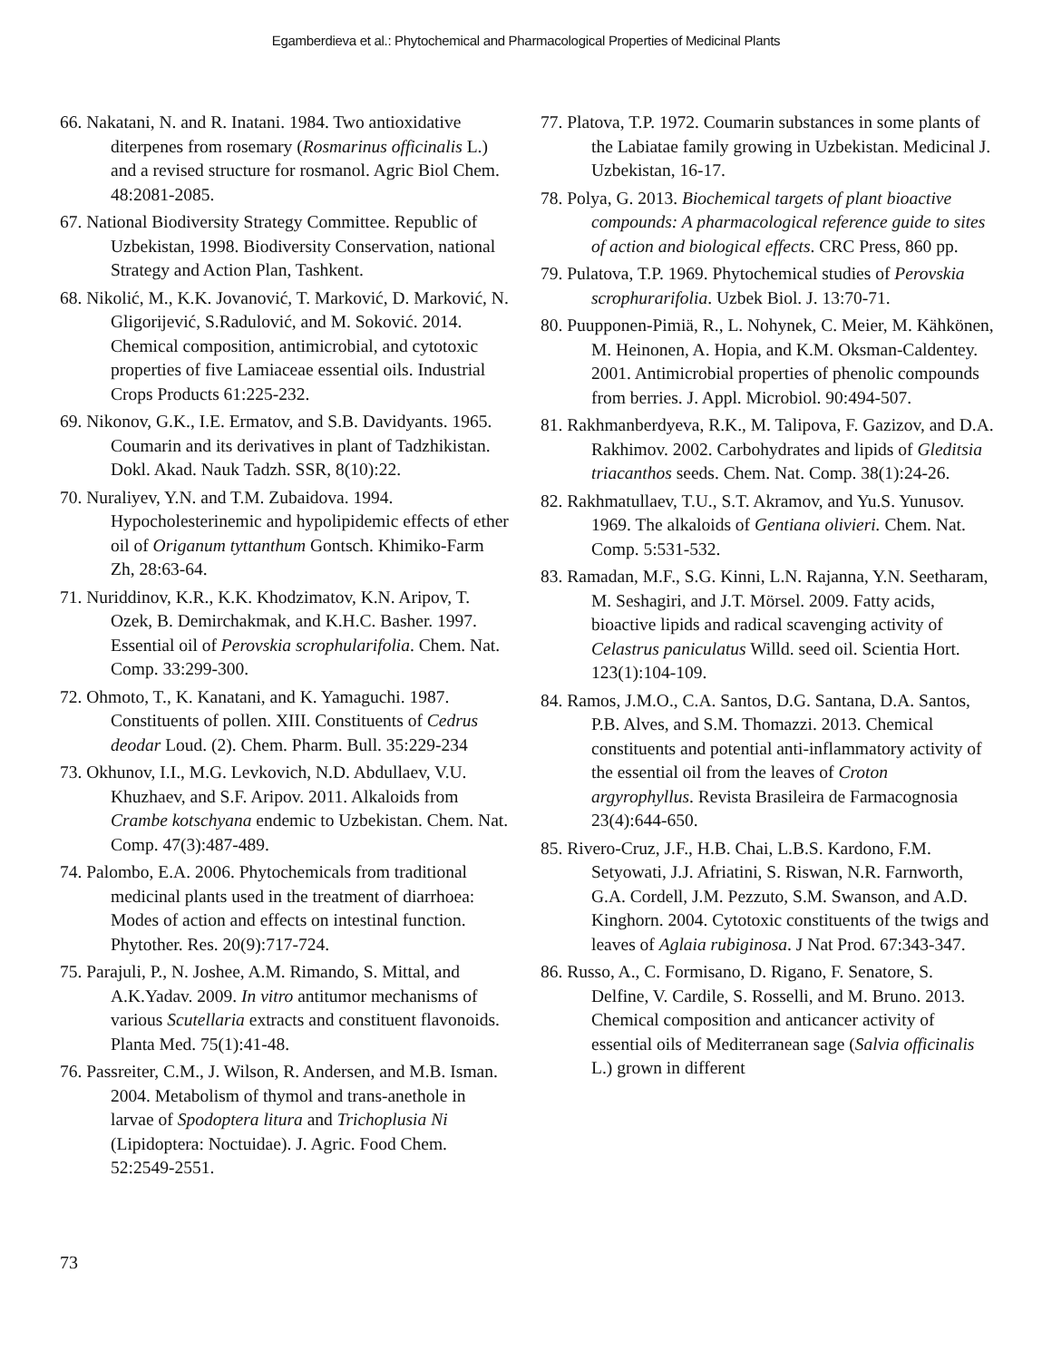Egamberdieva et al.: Phytochemical and Pharmacological Properties of Medicinal Plants
66. Nakatani, N. and R. Inatani. 1984. Two antioxidative diterpenes from rosemary (Rosmarinus officinalis L.) and a revised structure for rosmanol. Agric Biol Chem. 48:2081-2085.
67. National Biodiversity Strategy Committee. Republic of Uzbekistan, 1998. Biodiversity Conservation, national Strategy and Action Plan, Tashkent.
68. Nikolić, M., K.K. Jovanović, T. Marković, D. Marković, N. Gligorijević, S.Radulović, and M. Soković. 2014. Chemical composition, antimicrobial, and cytotoxic properties of five Lamiaceae essential oils. Industrial Crops Products 61:225-232.
69. Nikonov, G.K., I.E. Ermatov, and S.B. Davidyants. 1965. Coumarin and its derivatives in plant of Tadzhikistan. Dokl. Akad. Nauk Tadzh. SSR, 8(10):22.
70. Nuraliyev, Y.N. and T.M. Zubaidova. 1994. Hypocholesterinemic and hypolipidemic effects of ether oil of Origanum tyttanthum Gontsch. Khimiko-Farm Zh, 28:63-64.
71. Nuriddinov, K.R., K.K. Khodzimatov, K.N. Aripov, T. Ozek, B. Demirchakmak, and K.H.C. Basher. 1997. Essential oil of Perovskia scrophularifolia. Chem. Nat. Comp. 33:299-300.
72. Ohmoto, T., K. Kanatani, and K. Yamaguchi. 1987. Constituents of pollen. XIII. Constituents of Cedrus deodar Loud. (2). Chem. Pharm. Bull. 35:229-234
73. Okhunov, I.I., M.G. Levkovich, N.D. Abdullaev, V.U. Khuzhaev, and S.F. Aripov. 2011. Alkaloids from Crambe kotschyana endemic to Uzbekistan. Chem. Nat. Comp. 47(3):487-489.
74. Palombo, E.A. 2006. Phytochemicals from traditional medicinal plants used in the treatment of diarrhoea: Modes of action and effects on intestinal function. Phytother. Res. 20(9):717-724.
75. Parajuli, P., N. Joshee, A.M. Rimando, S. Mittal, and A.K.Yadav. 2009. In vitro antitumor mechanisms of various Scutellaria extracts and constituent flavonoids. Planta Med. 75(1):41-48.
76. Passreiter, C.M., J. Wilson, R. Andersen, and M.B. Isman. 2004. Metabolism of thymol and trans-anethole in larvae of Spodoptera litura and Trichoplusia Ni (Lipidoptera: Noctuidae). J. Agric. Food Chem. 52:2549-2551.
77. Platova, T.P. 1972. Coumarin substances in some plants of the Labiatae family growing in Uzbekistan. Medicinal J. Uzbekistan, 16-17.
78. Polya, G. 2013. Biochemical targets of plant bioactive compounds: A pharmacological reference guide to sites of action and biological effects. CRC Press, 860 pp.
79. Pulatova, T.P. 1969. Phytochemical studies of Perovskia scrophurarifolia. Uzbek Biol. J. 13:70-71.
80. Puupponen-Pimiä, R., L. Nohynek, C. Meier, M. Kähkönen, M. Heinonen, A. Hopia, and K.M. Oksman-Caldentey. 2001. Antimicrobial properties of phenolic compounds from berries. J. Appl. Microbiol. 90:494-507.
81. Rakhmanberdyeva, R.K., M. Talipova, F. Gazizov, and D.A. Rakhimov. 2002. Carbohydrates and lipids of Gleditsia triacanthos seeds. Chem. Nat. Comp. 38(1):24-26.
82. Rakhmatullaev, T.U., S.T. Akramov, and Yu.S. Yunusov. 1969. The alkaloids of Gentiana olivieri. Chem. Nat. Comp. 5:531-532.
83. Ramadan, M.F., S.G. Kinni, L.N. Rajanna, Y.N. Seetharam, M. Seshagiri, and J.T. Mörsel. 2009. Fatty acids, bioactive lipids and radical scavenging activity of Celastrus paniculatus Willd. seed oil. Scientia Hort. 123(1):104-109.
84. Ramos, J.M.O., C.A. Santos, D.G. Santana, D.A. Santos, P.B. Alves, and S.M. Thomazzi. 2013. Chemical constituents and potential anti-inflammatory activity of the essential oil from the leaves of Croton argyrophyllus. Revista Brasileira de Farmacognosia 23(4):644-650.
85. Rivero-Cruz, J.F., H.B. Chai, L.B.S. Kardono, F.M. Setyowati, J.J. Afriatini, S. Riswan, N.R. Farnworth, G.A. Cordell, J.M. Pezzuto, S.M. Swanson, and A.D. Kinghorn. 2004. Cytotoxic constituents of the twigs and leaves of Aglaia rubiginosa. J Nat Prod. 67:343-347.
86. Russo, A., C. Formisano, D. Rigano, F. Senatore, S. Delfine, V. Cardile, S. Rosselli, and M. Bruno. 2013. Chemical composition and anticancer activity of essential oils of Mediterranean sage (Salvia officinalis L.) grown in different
73